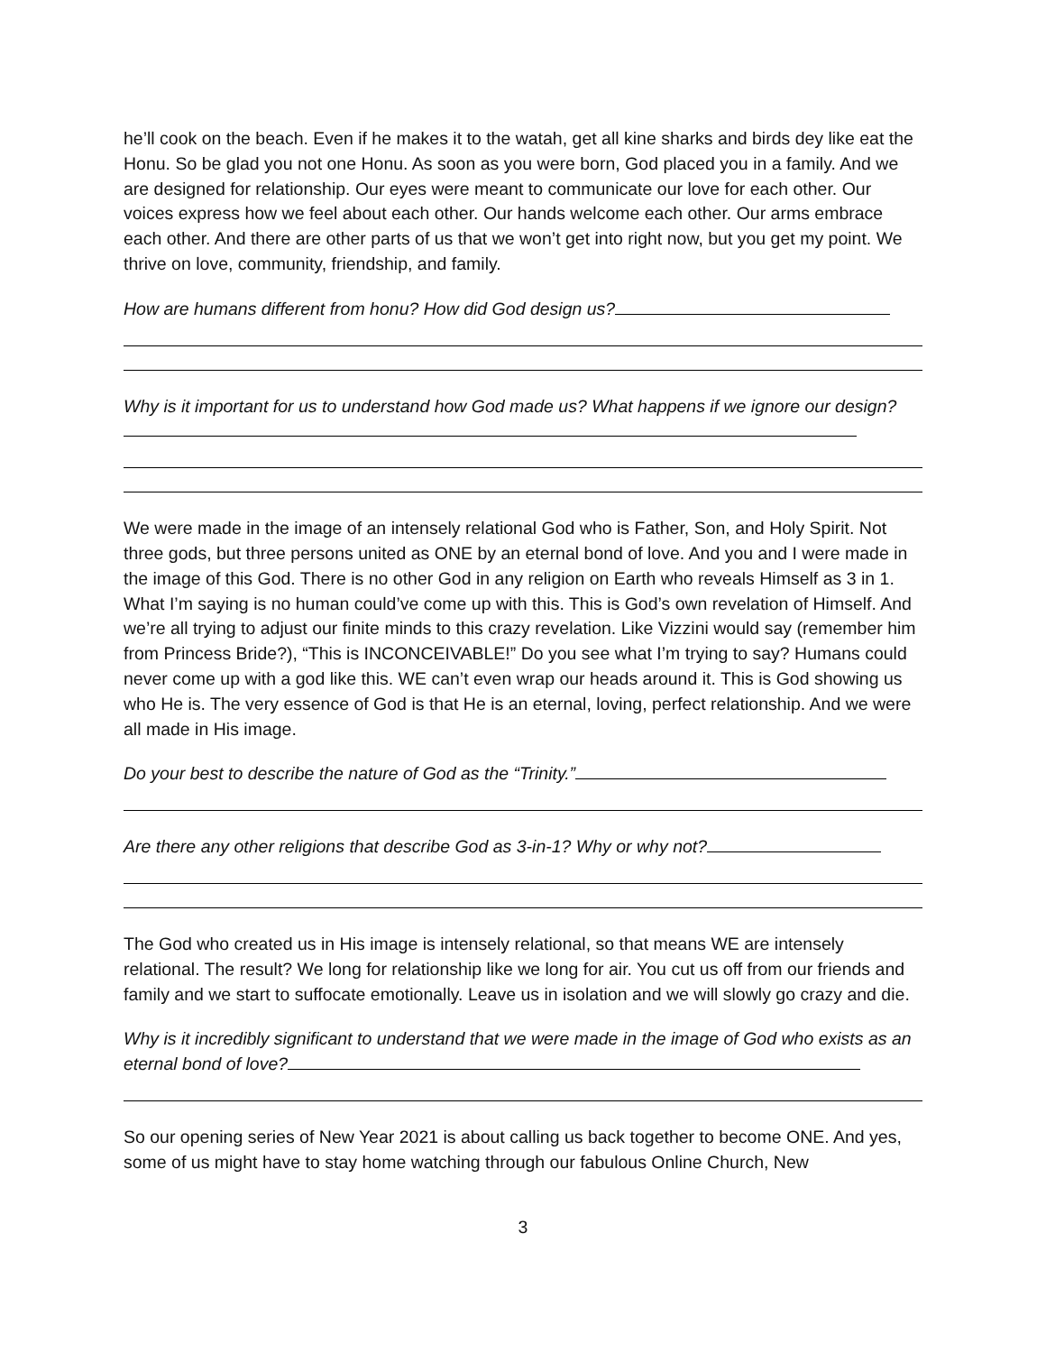he’ll cook on the beach. Even if he makes it to the watah, get all kine sharks and birds dey like eat the Honu. So be glad you not one Honu. As soon as you were born, God placed you in a family. And we are designed for relationship. Our eyes were meant to communicate our love for each other. Our voices express how we feel about each other. Our hands welcome each other. Our arms embrace each other. And there are other parts of us that we won’t get into right now, but you get my point. We thrive on love, community, friendship, and family.
How are humans different from honu? How did God design us?
Why is it important for us to understand how God made us? What happens if we ignore our design?
We were made in the image of an intensely relational God who is Father, Son, and Holy Spirit. Not three gods, but three persons united as ONE by an eternal bond of love. And you and I were made in the image of this God. There is no other God in any religion on Earth who reveals Himself as 3 in 1. What I’m saying is no human could’ve come up with this. This is God’s own revelation of Himself. And we’re all trying to adjust our finite minds to this crazy revelation. Like Vizzini would say (remember him from Princess Bride?), “This is INCONCEIVABLE!” Do you see what I’m trying to say? Humans could never come up with a god like this. WE can’t even wrap our heads around it. This is God showing us who He is. The very essence of God is that He is an eternal, loving, perfect relationship. And we were all made in His image.
Do your best to describe the nature of God as the “Trinity.”
Are there any other religions that describe God as 3-in-1? Why or why not?
The God who created us in His image is intensely relational, so that means WE are intensely relational. The result? We long for relationship like we long for air. You cut us off from our friends and family and we start to suffocate emotionally. Leave us in isolation and we will slowly go crazy and die.
Why is it incredibly significant to understand that we were made in the image of God who exists as an eternal bond of love?
So our opening series of New Year 2021 is about calling us back together to become ONE. And yes, some of us might have to stay home watching through our fabulous Online Church, New
3